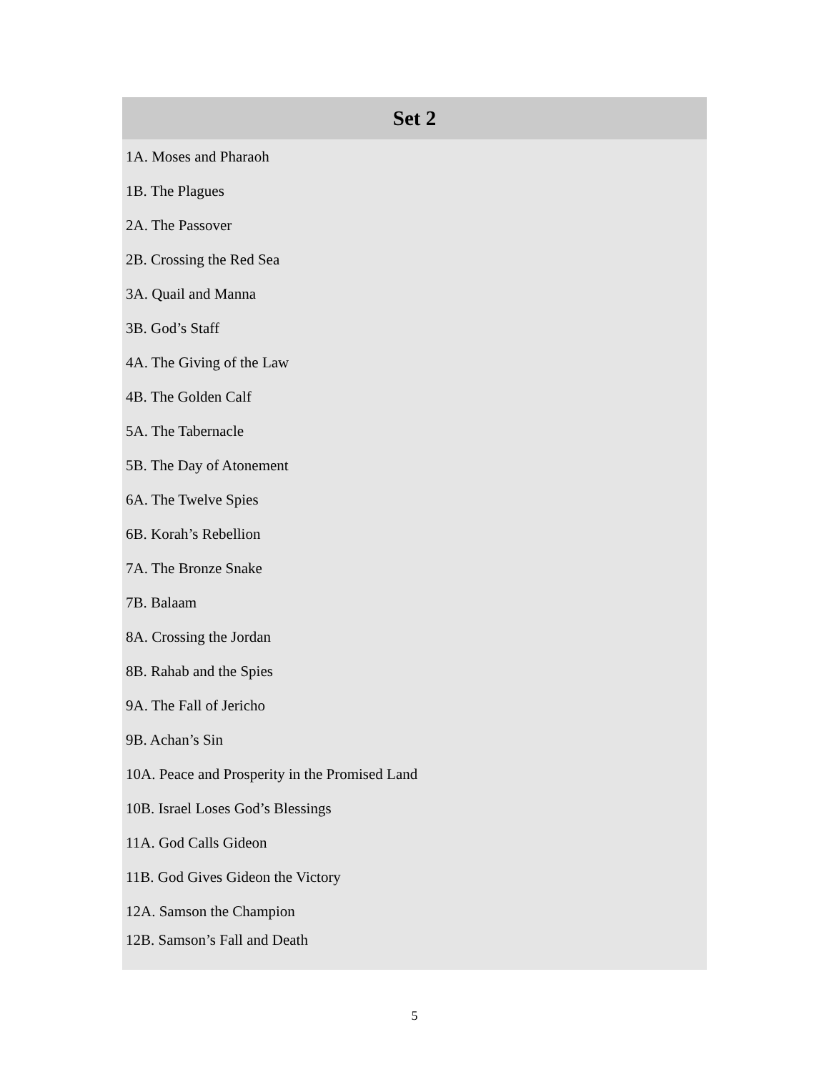| Set 2 |
| --- |
| 1A. Moses and Pharaoh |
| 1B. The Plagues |
| 2A. The Passover |
| 2B. Crossing the Red Sea |
| 3A. Quail and Manna |
| 3B. God’s Staff |
| 4A. The Giving of the Law |
| 4B. The Golden Calf |
| 5A. The Tabernacle |
| 5B. The Day of Atonement |
| 6A. The Twelve Spies |
| 6B. Korah’s Rebellion |
| 7A. The Bronze Snake |
| 7B. Balaam |
| 8A. Crossing the Jordan |
| 8B. Rahab and the Spies |
| 9A. The Fall of Jericho |
| 9B. Achan’s Sin |
| 10A. Peace and Prosperity in the Promised Land |
| 10B. Israel Loses God’s Blessings |
| 11A. God Calls Gideon |
| 11B. God Gives Gideon the Victory |
| 12A. Samson the Champion |
| 12B. Samson’s Fall and Death |
5